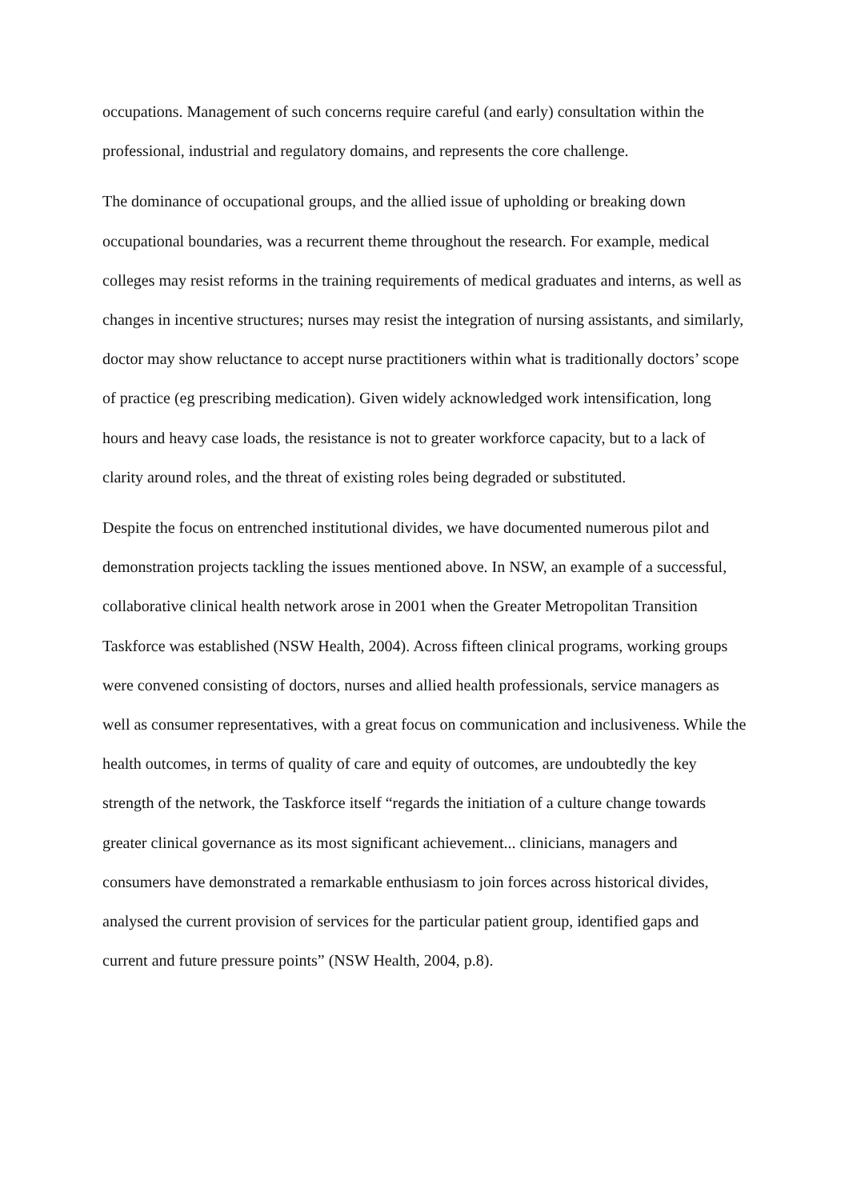occupations. Management of such concerns require careful (and early) consultation within the professional, industrial and regulatory domains, and represents the core challenge.
The dominance of occupational groups, and the allied issue of upholding or breaking down occupational boundaries, was a recurrent theme throughout the research. For example, medical colleges may resist reforms in the training requirements of medical graduates and interns, as well as changes in incentive structures; nurses may resist the integration of nursing assistants, and similarly, doctor may show reluctance to accept nurse practitioners within what is traditionally doctors’ scope of practice (eg prescribing medication). Given widely acknowledged work intensification, long hours and heavy case loads, the resistance is not to greater workforce capacity, but to a lack of clarity around roles, and the threat of existing roles being degraded or substituted.
Despite the focus on entrenched institutional divides, we have documented numerous pilot and demonstration projects tackling the issues mentioned above. In NSW, an example of a successful, collaborative clinical health network arose in 2001 when the Greater Metropolitan Transition Taskforce was established (NSW Health, 2004). Across fifteen clinical programs, working groups were convened consisting of doctors, nurses and allied health professionals, service managers as well as consumer representatives, with a great focus on communication and inclusiveness. While the health outcomes, in terms of quality of care and equity of outcomes, are undoubtedly the key strength of the network, the Taskforce itself “regards the initiation of a culture change towards greater clinical governance as its most significant achievement... clinicians, managers and consumers have demonstrated a remarkable enthusiasm to join forces across historical divides, analysed the current provision of services for the particular patient group, identified gaps and current and future pressure points” (NSW Health, 2004, p.8).